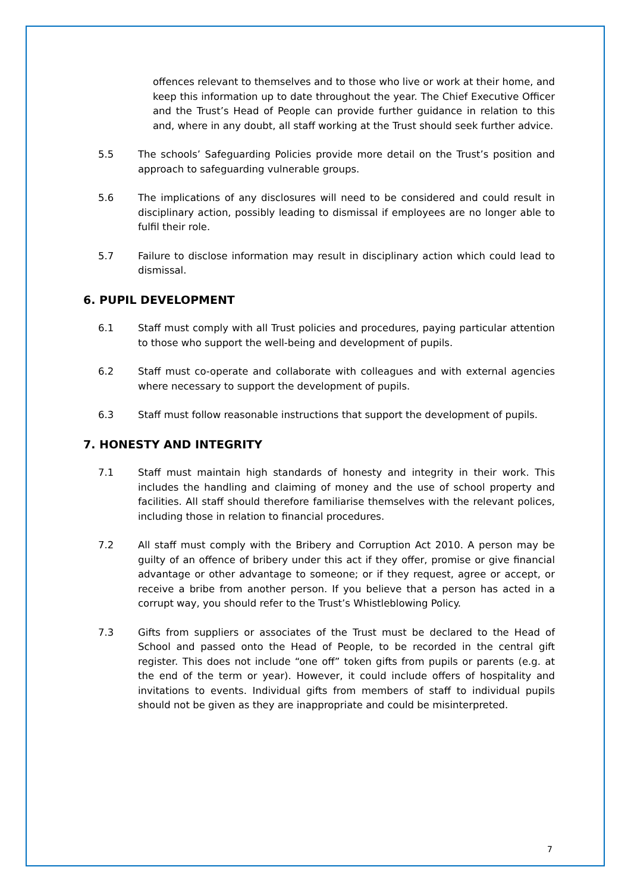offences relevant to themselves and to those who live or work at their home, and keep this information up to date throughout the year. The Chief Executive Officer and the Trust’s Head of People can provide further guidance in relation to this and, where in any doubt, all staff working at the Trust should seek further advice.
5.5 The schools’ Safeguarding Policies provide more detail on the Trust’s position and approach to safeguarding vulnerable groups.
5.6 The implications of any disclosures will need to be considered and could result in disciplinary action, possibly leading to dismissal if employees are no longer able to fulfil their role.
5.7 Failure to disclose information may result in disciplinary action which could lead to dismissal.
6. PUPIL DEVELOPMENT
6.1 Staff must comply with all Trust policies and procedures, paying particular attention to those who support the well-being and development of pupils.
6.2 Staff must co-operate and collaborate with colleagues and with external agencies where necessary to support the development of pupils.
6.3 Staff must follow reasonable instructions that support the development of pupils.
7. HONESTY AND INTEGRITY
7.1 Staff must maintain high standards of honesty and integrity in their work. This includes the handling and claiming of money and the use of school property and facilities. All staff should therefore familiarise themselves with the relevant polices, including those in relation to financial procedures.
7.2 All staff must comply with the Bribery and Corruption Act 2010. A person may be guilty of an offence of bribery under this act if they offer, promise or give financial advantage or other advantage to someone; or if they request, agree or accept, or receive a bribe from another person. If you believe that a person has acted in a corrupt way, you should refer to the Trust’s Whistleblowing Policy.
7.3 Gifts from suppliers or associates of the Trust must be declared to the Head of School and passed onto the Head of People, to be recorded in the central gift register. This does not include “one off” token gifts from pupils or parents (e.g. at the end of the term or year). However, it could include offers of hospitality and invitations to events. Individual gifts from members of staff to individual pupils should not be given as they are inappropriate and could be misinterpreted.
7